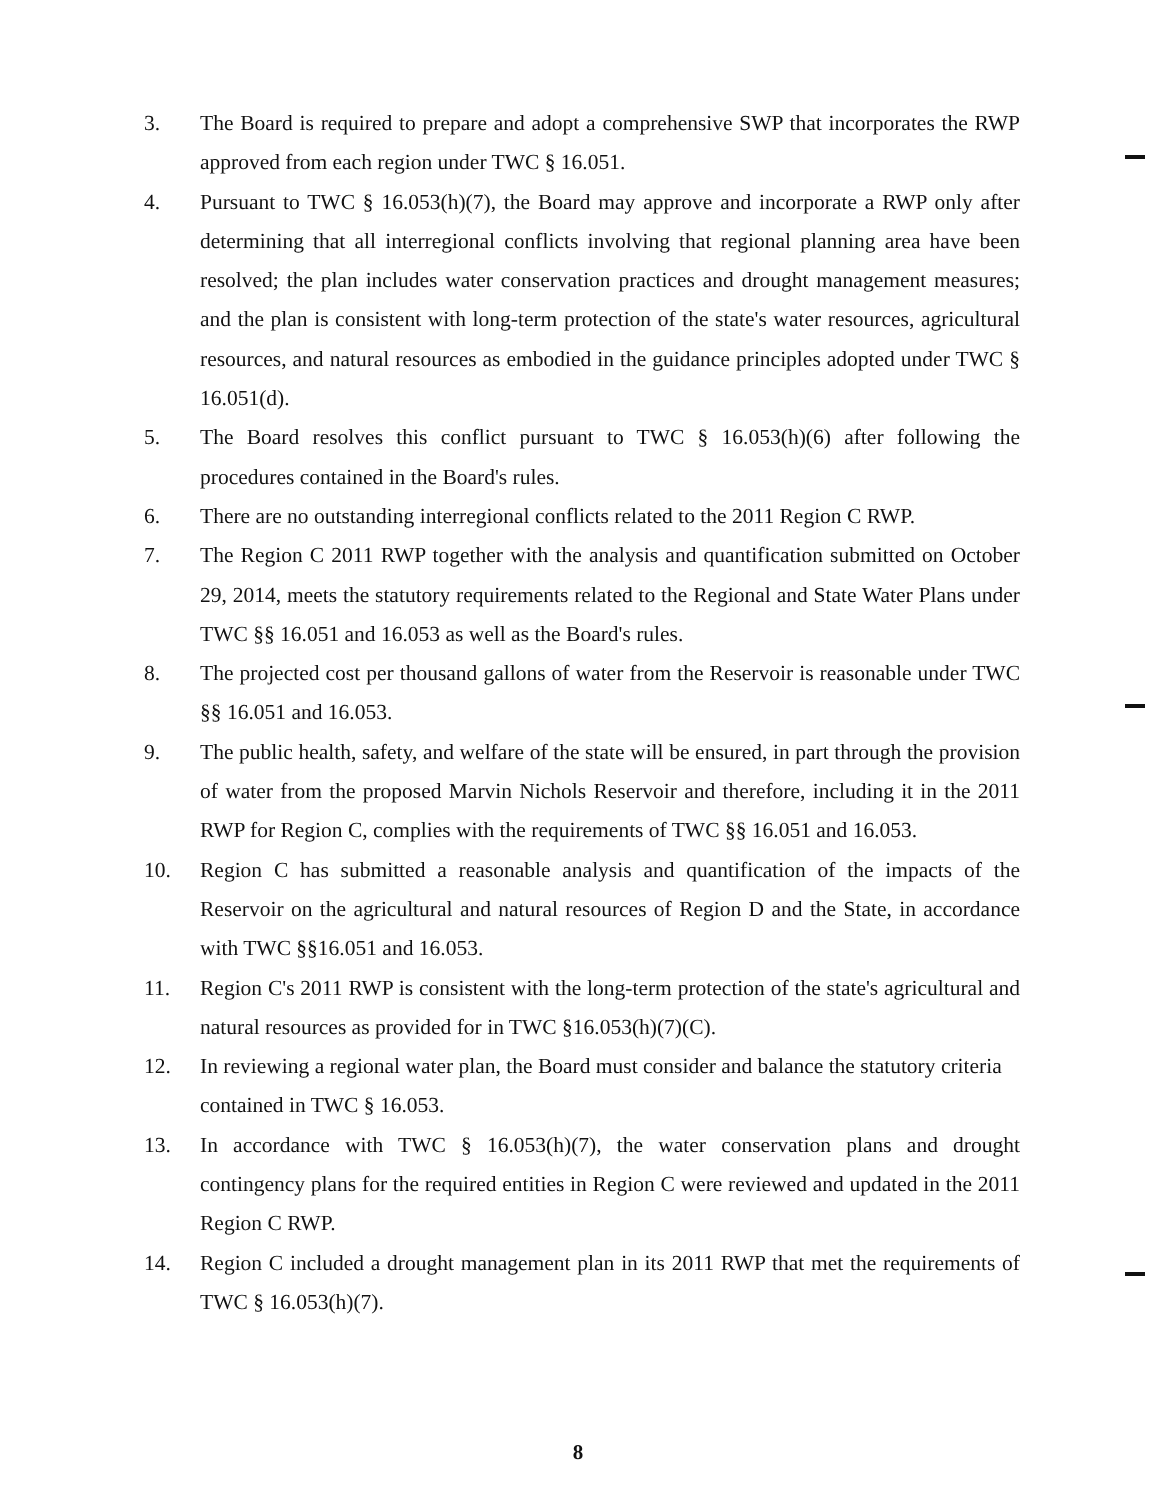3. The Board is required to prepare and adopt a comprehensive SWP that incorporates the RWP approved from each region under TWC § 16.051.
4. Pursuant to TWC § 16.053(h)(7), the Board may approve and incorporate a RWP only after determining that all interregional conflicts involving that regional planning area have been resolved; the plan includes water conservation practices and drought management measures; and the plan is consistent with long-term protection of the state's water resources, agricultural resources, and natural resources as embodied in the guidance principles adopted under TWC § 16.051(d).
5. The Board resolves this conflict pursuant to TWC § 16.053(h)(6) after following the procedures contained in the Board's rules.
6. There are no outstanding interregional conflicts related to the 2011 Region C RWP.
7. The Region C 2011 RWP together with the analysis and quantification submitted on October 29, 2014, meets the statutory requirements related to the Regional and State Water Plans under TWC §§ 16.051 and 16.053 as well as the Board's rules.
8. The projected cost per thousand gallons of water from the Reservoir is reasonable under TWC §§ 16.051 and 16.053.
9. The public health, safety, and welfare of the state will be ensured, in part through the provision of water from the proposed Marvin Nichols Reservoir and therefore, including it in the 2011 RWP for Region C, complies with the requirements of TWC §§ 16.051 and 16.053.
10. Region C has submitted a reasonable analysis and quantification of the impacts of the Reservoir on the agricultural and natural resources of Region D and the State, in accordance with TWC §§16.051 and 16.053.
11. Region C's 2011 RWP is consistent with the long-term protection of the state's agricultural and natural resources as provided for in TWC §16.053(h)(7)(C).
12. In reviewing a regional water plan, the Board must consider and balance the statutory criteria contained in TWC § 16.053.
13. In accordance with TWC § 16.053(h)(7), the water conservation plans and drought contingency plans for the required entities in Region C were reviewed and updated in the 2011 Region C RWP.
14. Region C included a drought management plan in its 2011 RWP that met the requirements of TWC § 16.053(h)(7).
8